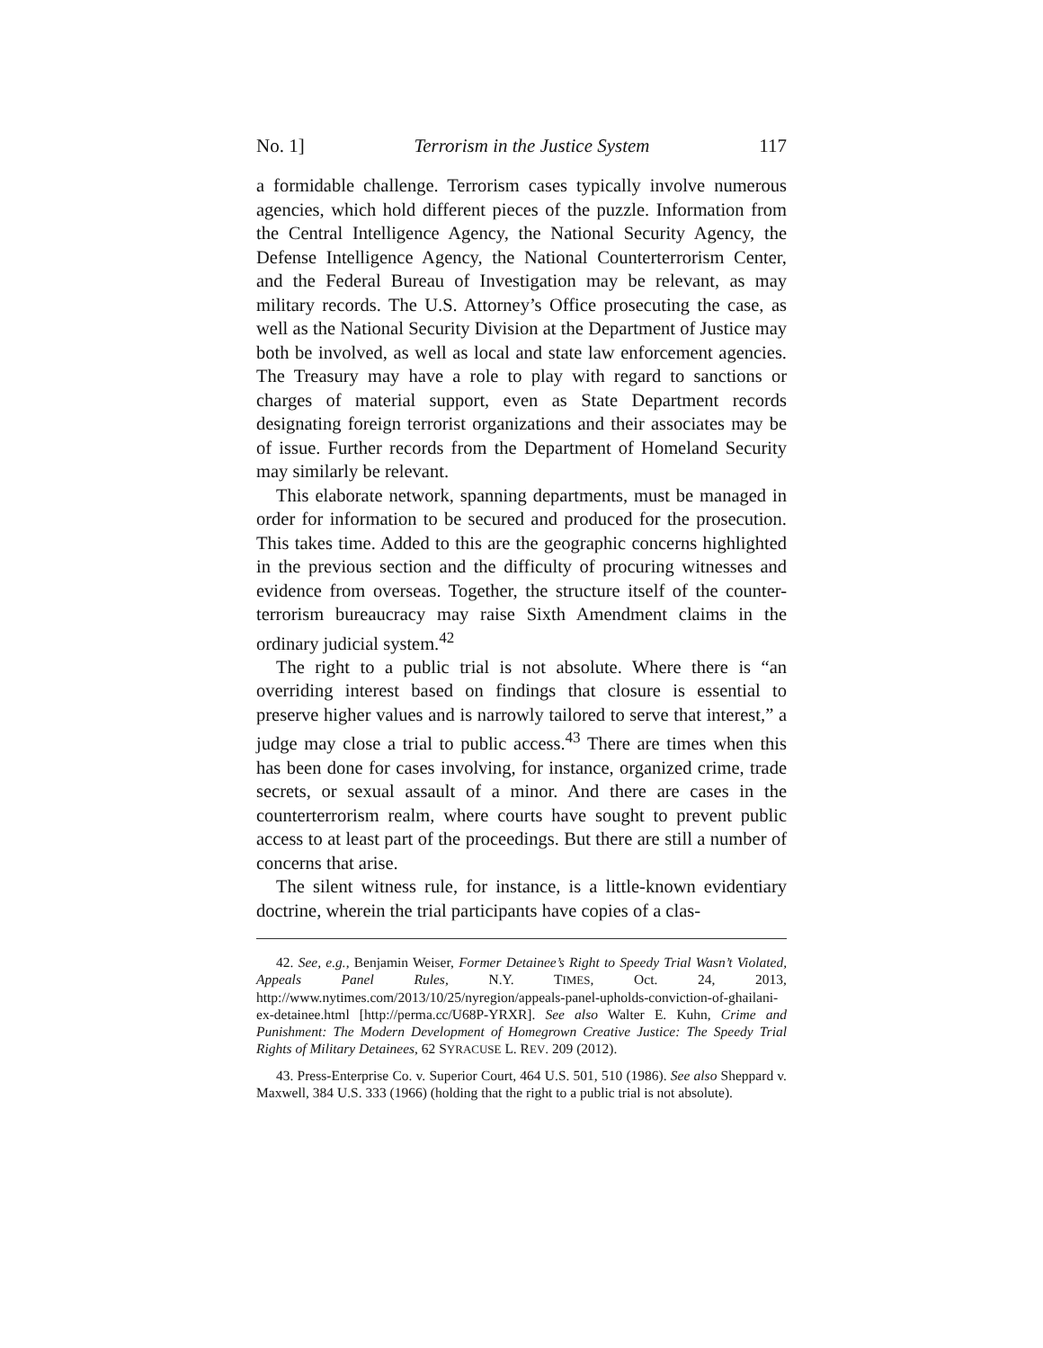No. 1] Terrorism in the Justice System 117
a formidable challenge. Terrorism cases typically involve numerous agencies, which hold different pieces of the puzzle. Information from the Central Intelligence Agency, the National Security Agency, the Defense Intelligence Agency, the National Counterterrorism Center, and the Federal Bureau of Investigation may be relevant, as may military records. The U.S. Attorney’s Office prosecuting the case, as well as the National Security Division at the Department of Justice may both be involved, as well as local and state law enforcement agencies. The Treasury may have a role to play with regard to sanctions or charges of material support, even as State Department records designating foreign terrorist organizations and their associates may be of issue. Further records from the Department of Homeland Security may similarly be relevant.
This elaborate network, spanning departments, must be managed in order for information to be secured and produced for the prosecution. This takes time. Added to this are the geographic concerns highlighted in the previous section and the difficulty of procuring witnesses and evidence from overseas. Together, the structure itself of the counter-terrorism bureaucracy may raise Sixth Amendment claims in the ordinary judicial system.<sup>42</sup>
The right to a public trial is not absolute. Where there is “an overriding interest based on findings that closure is essential to preserve higher values and is narrowly tailored to serve that interest,” a judge may close a trial to public access.<sup>43</sup> There are times when this has been done for cases involving, for instance, organized crime, trade secrets, or sexual assault of a minor. And there are cases in the counterterrorism realm, where courts have sought to prevent public access to at least part of the proceedings. But there are still a number of concerns that arise.
The silent witness rule, for instance, is a little-known evidentiary doctrine, wherein the trial participants have copies of a clas-
42. See, e.g., Benjamin Weiser, Former Detainee’s Right to Speedy Trial Wasn’t Violated, Appeals Panel Rules, N.Y. TIMES, Oct. 24, 2013, http://www.nytimes.com/2013/10/25/nyregion/appeals-panel-upholds-conviction-of-ghailani-ex-detainee.html [http://perma.cc/U68P-YRXR]. See also Walter E. Kuhn, Crime and Punishment: The Modern Development of Homegrown Creative Justice: The Speedy Trial Rights of Military Detainees, 62 SYRACUSE L. REV. 209 (2012).
43. Press-Enterprise Co. v. Superior Court, 464 U.S. 501, 510 (1986). See also Sheppard v. Maxwell, 384 U.S. 333 (1966) (holding that the right to a public trial is not absolute).